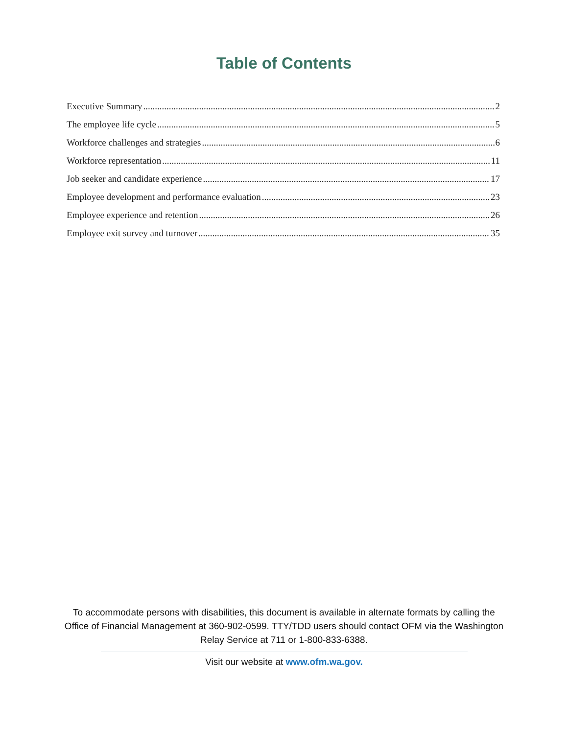Table of Contents
Executive Summary 2
The employee life cycle 5
Workforce challenges and strategies 6
Workforce representation 11
Job seeker and candidate experience 17
Employee development and performance evaluation 23
Employee experience and retention 26
Employee exit survey and turnover 35
To accommodate persons with disabilities, this document is available in alternate formats by calling the Office of Financial Management at 360-902-0599. TTY/TDD users should contact OFM via the Washington Relay Service at 711 or 1-800-833-6388.
Visit our website at www.ofm.wa.gov.